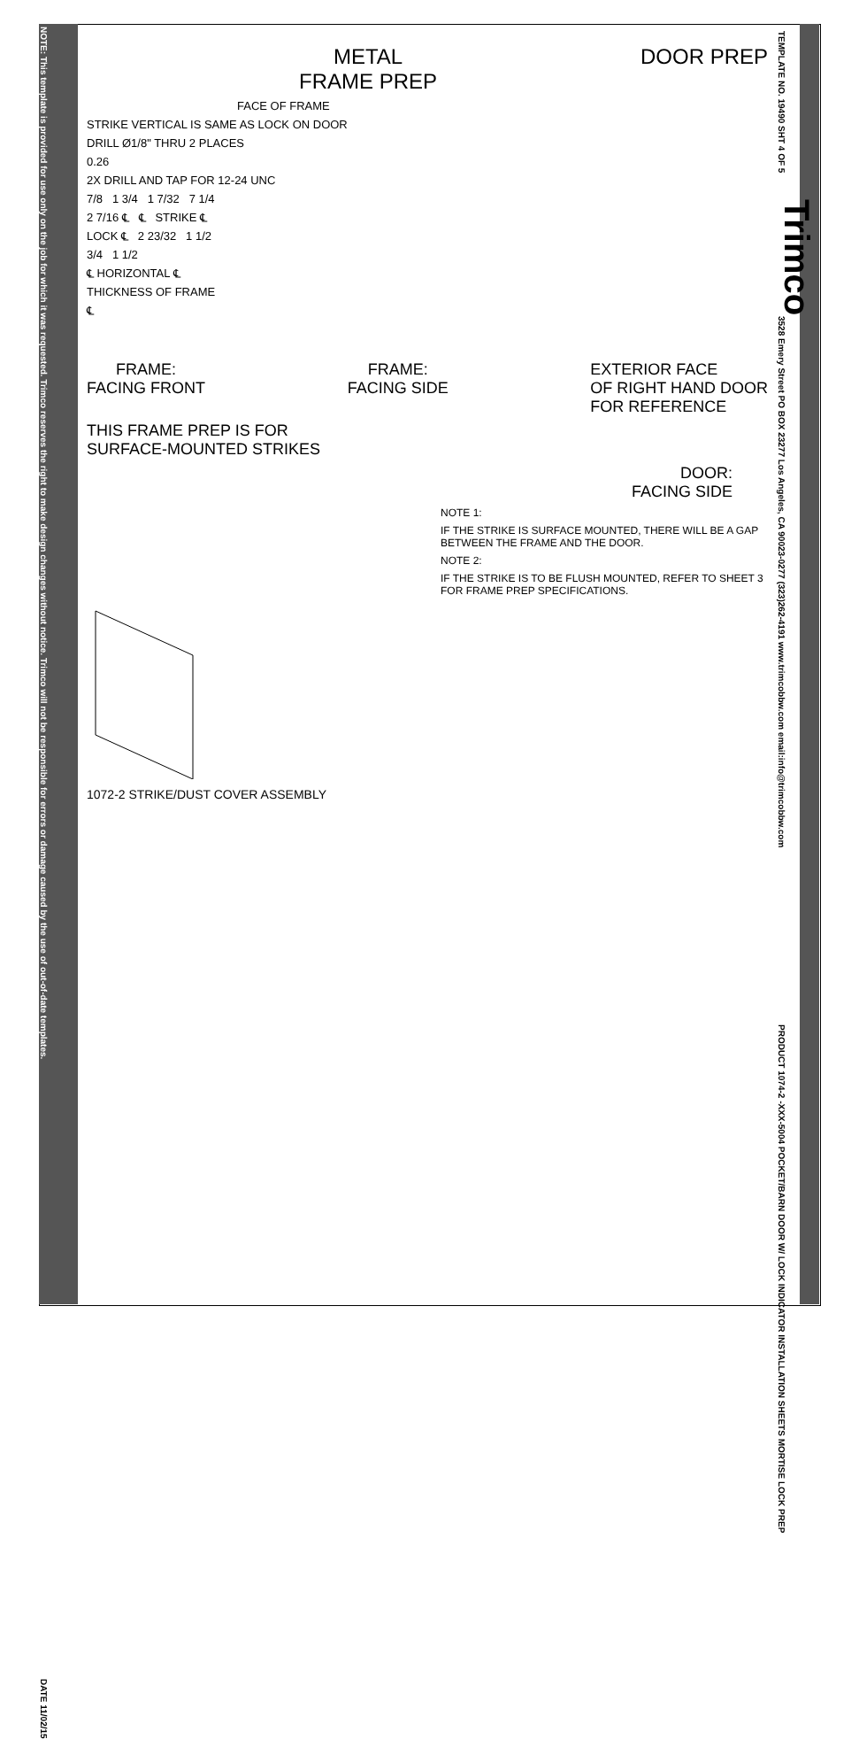NOTE: This template is provided for use only on the job for which it was requested. Trimco reserves the right to make design changes without notice. Trimco will not be responsible for errors or damage caused by the use of out-of-date templates.
DATE 11/02/15
METAL
FRAME PREP
DOOR PREP
FACE OF FRAME
STRIKE VERTICAL IS SAME AS LOCK ON DOOR
DRILL Ø1/8" THRU 2 PLACES
0.26
2X DRILL AND TAP FOR 12-24 UNC
7/8 1 3/4 1 7/32 7 1/4
2 7/16 ℄ ℄ STRIKE ℄
LOCK ℄ 2 23/32 1 1/2
3/4 1 1/2
℄ HORIZONTAL ℄
THICKNESS OF FRAME
℄
FRAME:
FACING FRONT
FRAME:
FACING SIDE
EXTERIOR FACE
OF RIGHT HAND DOOR
FOR REFERENCE
THIS FRAME PREP IS FOR
SURFACE-MOUNTED STRIKES
DOOR:
FACING SIDE
NOTE 1:
IF THE STRIKE IS SURFACE MOUNTED, THERE WILL BE A GAP BETWEEN THE FRAME AND THE DOOR.
NOTE 2:
IF THE STRIKE IS TO BE FLUSH MOUNTED, REFER TO SHEET 3 FOR FRAME PREP SPECIFICATIONS.
1072-2 STRIKE/DUST COVER ASSEMBLY
TEMPLATE NO. 19490 SHT 4 OF 5
Trimco
3528 Emery Street PO BOX 23277 Los Angeles, CA 90023-0277 (323)262-4191 www.trimcobbw.com email:info@trimcobbw.com
PRODUCT 1074-2 -XXX-5004 POCKET/BARN DOOR W/ LOCK INDICATOR INSTALLATION SHEETS MORTISE LOCK PREP